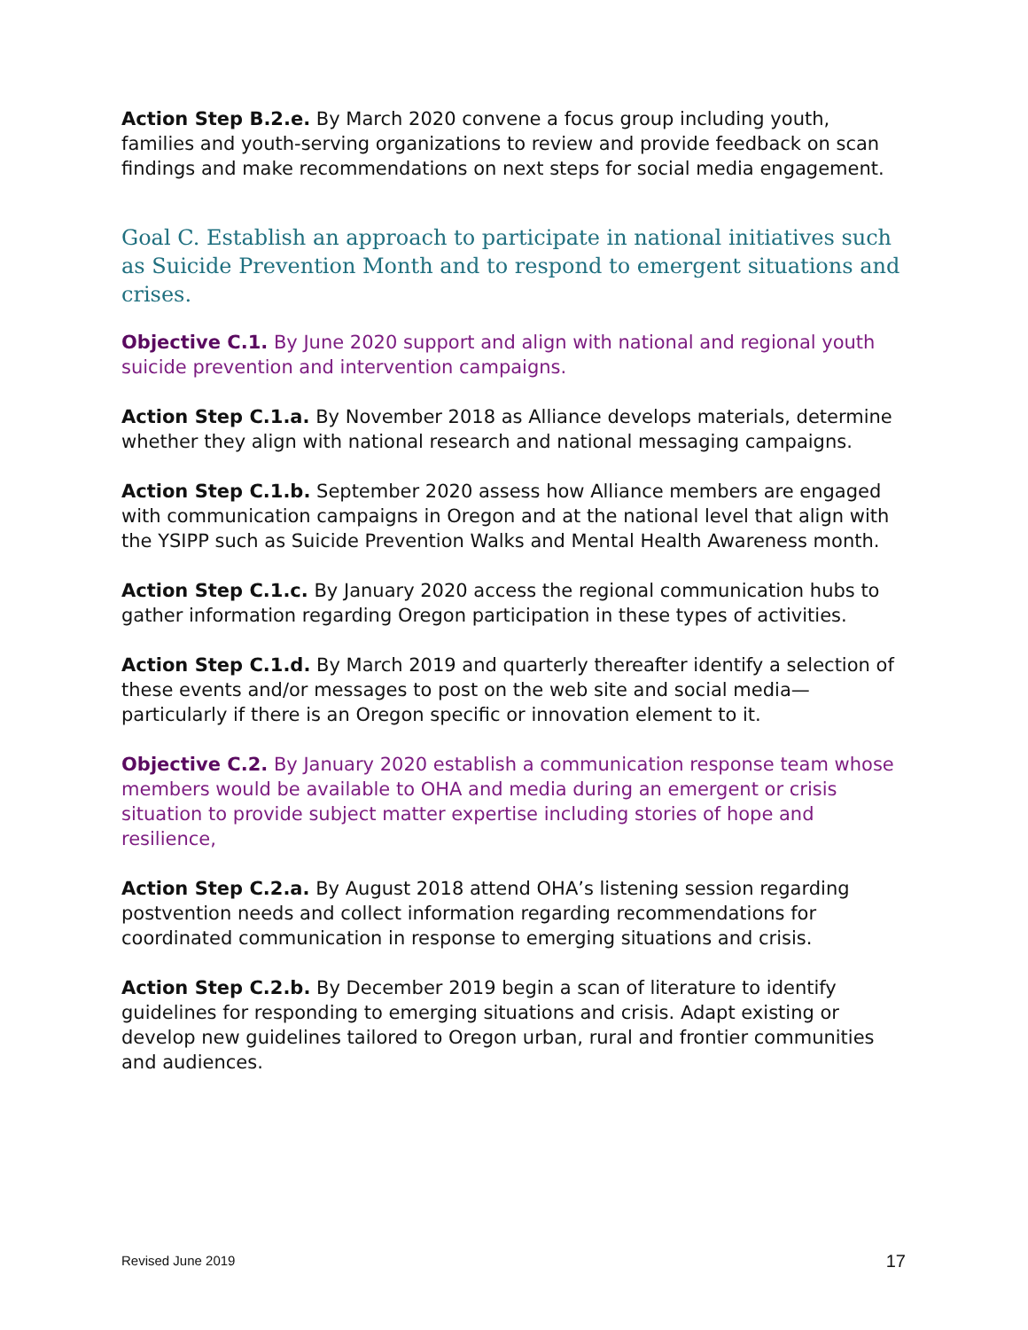Action Step B.2.e. By March 2020 convene a focus group including youth, families and youth-serving organizations to review and provide feedback on scan findings and make recommendations on next steps for social media engagement.
Goal C. Establish an approach to participate in national initiatives such as Suicide Prevention Month and to respond to emergent situations and crises.
Objective C.1. By June 2020 support and align with national and regional youth suicide prevention and intervention campaigns.
Action Step C.1.a. By November 2018 as Alliance develops materials, determine whether they align with national research and national messaging campaigns.
Action Step C.1.b. September 2020 assess how Alliance members are engaged with communication campaigns in Oregon and at the national level that align with the YSIPP such as Suicide Prevention Walks and Mental Health Awareness month.
Action Step C.1.c. By January 2020 access the regional communication hubs to gather information regarding Oregon participation in these types of activities.
Action Step C.1.d. By March 2019 and quarterly thereafter identify a selection of these events and/or messages to post on the web site and social media—particularly if there is an Oregon specific or innovation element to it.
Objective C.2. By January 2020 establish a communication response team whose members would be available to OHA and media during an emergent or crisis situation to provide subject matter expertise including stories of hope and resilience,
Action Step C.2.a. By August 2018 attend OHA’s listening session regarding postvention needs and collect information regarding recommendations for coordinated communication in response to emerging situations and crisis.
Action Step C.2.b. By December 2019 begin a scan of literature to identify guidelines for responding to emerging situations and crisis. Adapt existing or develop new guidelines tailored to Oregon urban, rural and frontier communities and audiences.
Revised June 2019 17